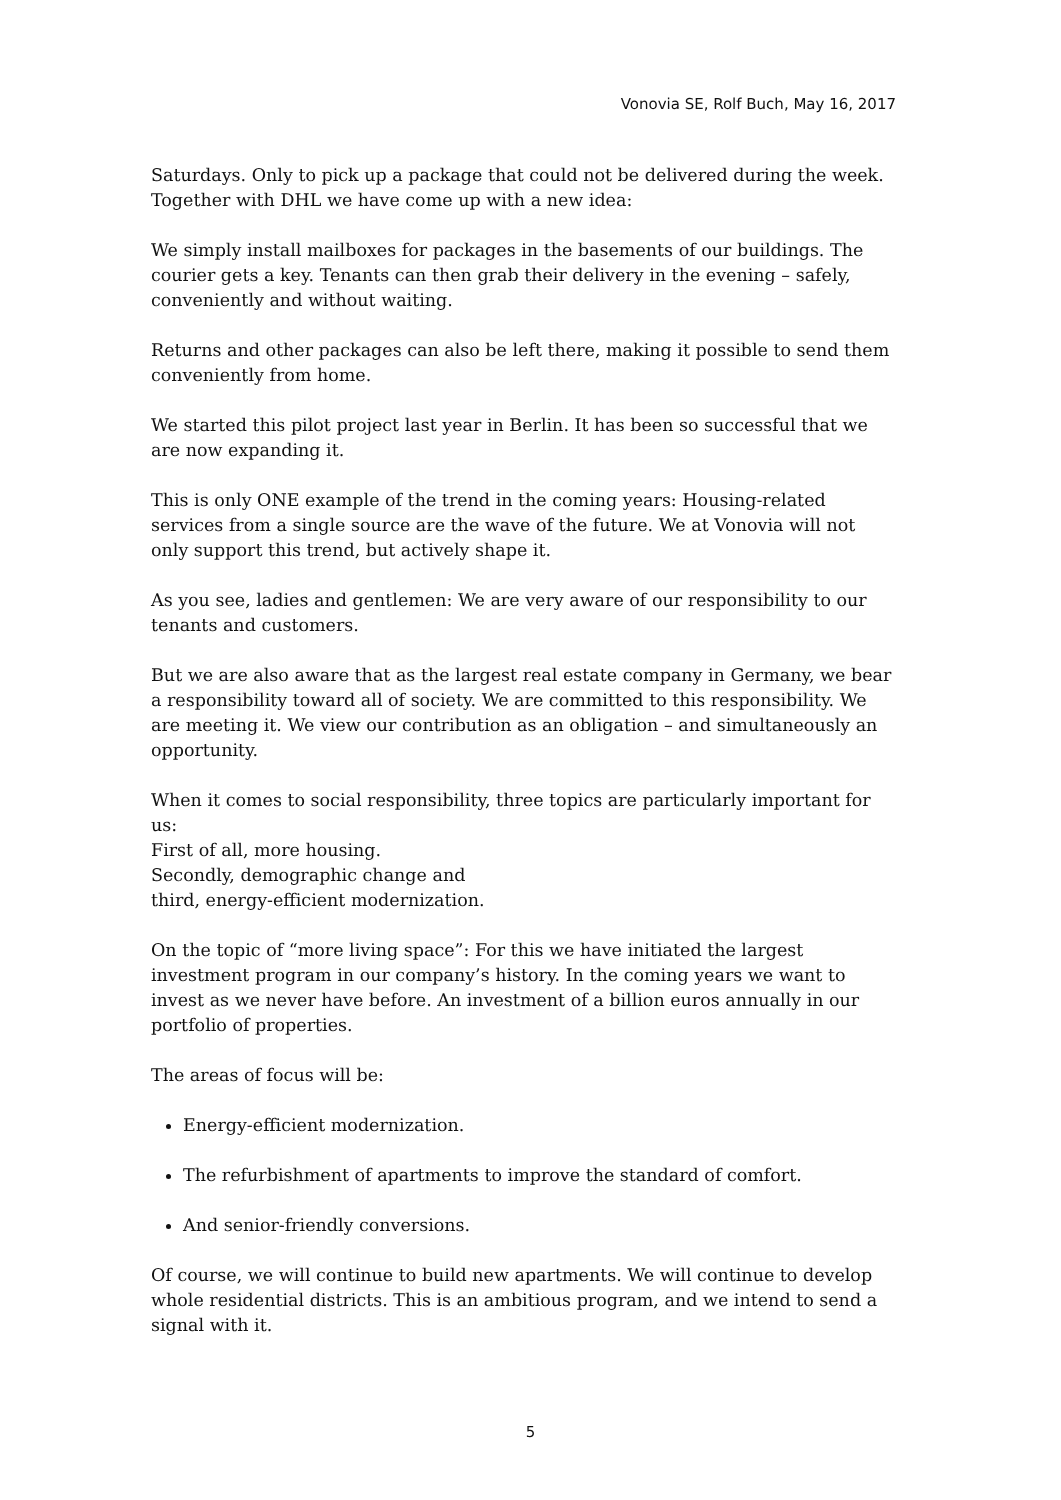Vonovia SE, Rolf Buch, May 16, 2017
Saturdays. Only to pick up a package that could not be delivered during the week. Together with DHL we have come up with a new idea:
We simply install mailboxes for packages in the basements of our buildings. The courier gets a key. Tenants can then grab their delivery in the evening – safely, conveniently and without waiting.
Returns and other packages can also be left there, making it possible to send them conveniently from home.
We started this pilot project last year in Berlin. It has been so successful that we are now expanding it.
This is only ONE example of the trend in the coming years: Housing-related services from a single source are the wave of the future. We at Vonovia will not only support this trend, but actively shape it.
As you see, ladies and gentlemen: We are very aware of our responsibility to our tenants and customers.
But we are also aware that as the largest real estate company in Germany, we bear a responsibility toward all of society. We are committed to this responsibility. We are meeting it. We view our contribution as an obligation – and simultaneously an opportunity.
When it comes to social responsibility, three topics are particularly important for us:
First of all, more housing.
Secondly, demographic change and
third, energy-efficient modernization.
On the topic of “more living space”: For this we have initiated the largest investment program in our company’s history. In the coming years we want to invest as we never have before. An investment of a billion euros annually in our portfolio of properties.
The areas of focus will be:
Energy-efficient modernization.
The refurbishment of apartments to improve the standard of comfort.
And senior-friendly conversions.
Of course, we will continue to build new apartments. We will continue to develop whole residential districts. This is an ambitious program, and we intend to send a signal with it.
5